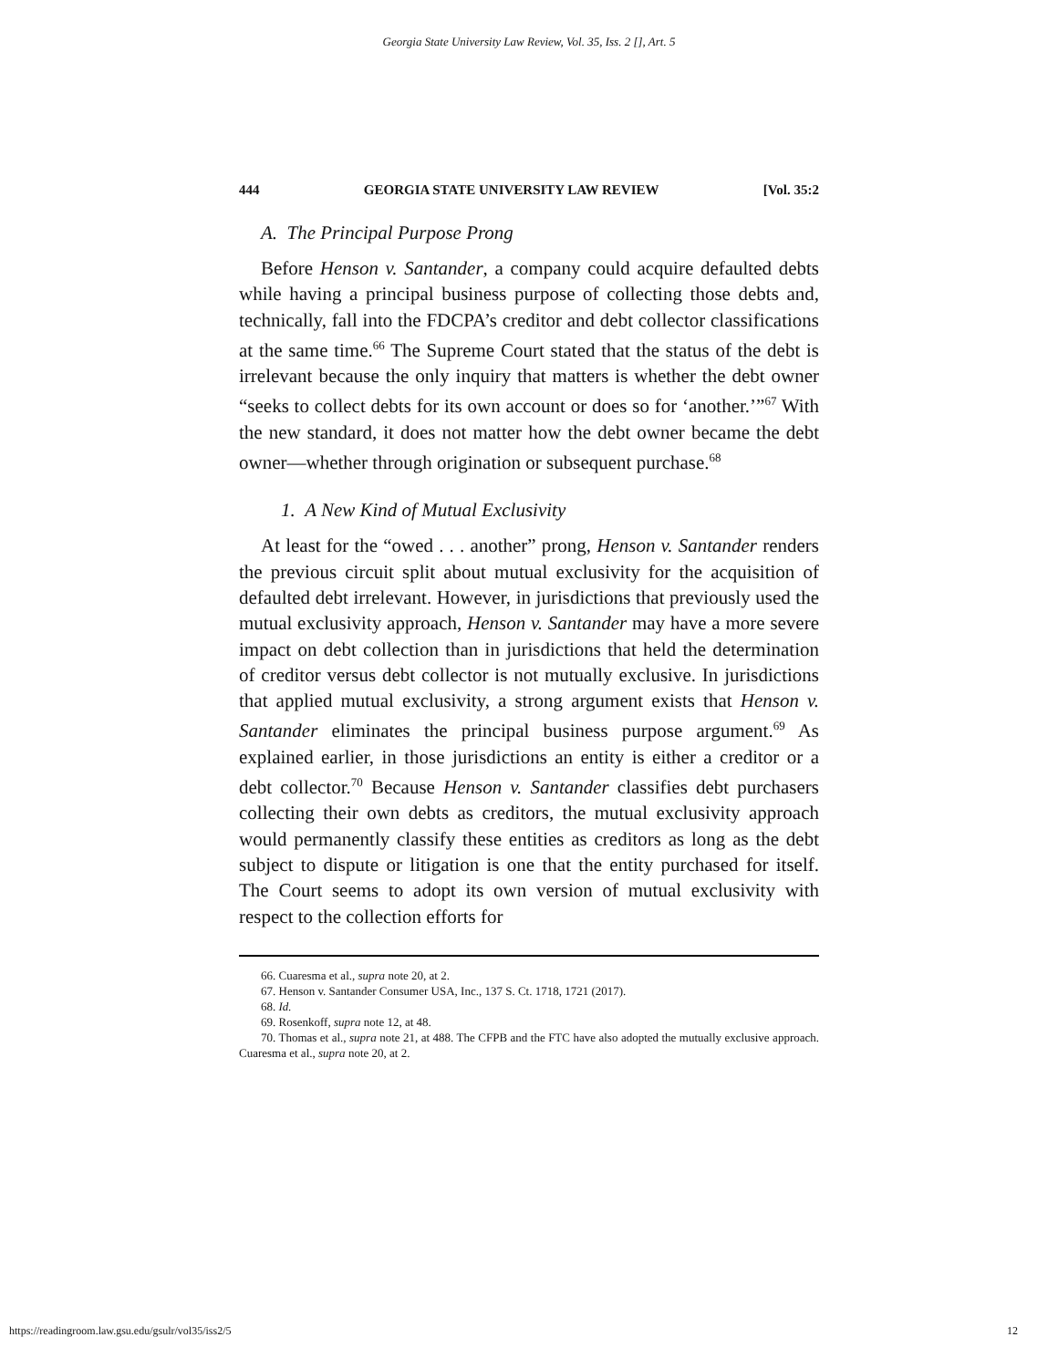Georgia State University Law Review, Vol. 35, Iss. 2 [], Art. 5
444 GEORGIA STATE UNIVERSITY LAW REVIEW [Vol. 35:2
A. The Principal Purpose Prong
Before Henson v. Santander, a company could acquire defaulted debts while having a principal business purpose of collecting those debts and, technically, fall into the FDCPA’s creditor and debt collector classifications at the same time.<sup>66</sup> The Supreme Court stated that the status of the debt is irrelevant because the only inquiry that matters is whether the debt owner “seeks to collect debts for its own account or does so for ‘another.’”<sup>67</sup> With the new standard, it does not matter how the debt owner became the debt owner—whether through origination or subsequent purchase.<sup>68</sup>
1. A New Kind of Mutual Exclusivity
At least for the “owed . . . another” prong, Henson v. Santander renders the previous circuit split about mutual exclusivity for the acquisition of defaulted debt irrelevant. However, in jurisdictions that previously used the mutual exclusivity approach, Henson v. Santander may have a more severe impact on debt collection than in jurisdictions that held the determination of creditor versus debt collector is not mutually exclusive. In jurisdictions that applied mutual exclusivity, a strong argument exists that Henson v. Santander eliminates the principal business purpose argument.<sup>69</sup> As explained earlier, in those jurisdictions an entity is either a creditor or a debt collector.<sup>70</sup> Because Henson v. Santander classifies debt purchasers collecting their own debts as creditors, the mutual exclusivity approach would permanently classify these entities as creditors as long as the debt subject to dispute or litigation is one that the entity purchased for itself. The Court seems to adopt its own version of mutual exclusivity with respect to the collection efforts for
66. Cuaresma et al., supra note 20, at 2.
67. Henson v. Santander Consumer USA, Inc., 137 S. Ct. 1718, 1721 (2017).
68. Id.
69. Rosenkoff, supra note 12, at 48.
70. Thomas et al., supra note 21, at 488. The CFPB and the FTC have also adopted the mutually exclusive approach. Cuaresma et al., supra note 20, at 2.
https://readingroom.law.gsu.edu/gsulr/vol35/iss2/5 12